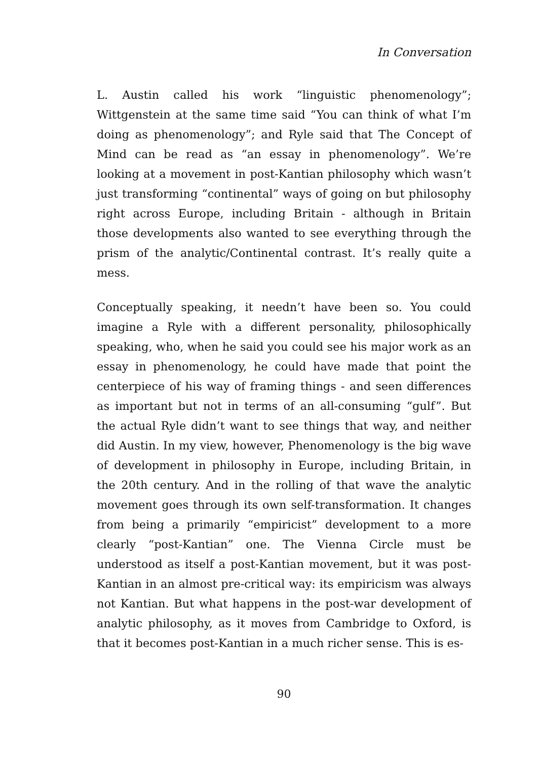In Conversation
L. Austin called his work “linguistic phenomenology”; Wittgenstein at the same time said “You can think of what I’m doing as phenomenology”; and Ryle said that The Concept of Mind can be read as “an essay in phenomenology”. We’re looking at a movement in post-Kantian philosophy which wasn’t just transforming “continental” ways of going on but philosophy right across Europe, including Britain - although in Britain those developments also wanted to see everything through the prism of the analytic/Continental contrast. It’s really quite a mess.
Conceptually speaking, it needn’t have been so. You could imagine a Ryle with a different personality, philosophically speaking, who, when he said you could see his major work as an essay in phenomenology, he could have made that point the centerpiece of his way of framing things - and seen differences as important but not in terms of an all-consuming “gulf”. But the actual Ryle didn’t want to see things that way, and neither did Austin. In my view, however, Phenomenology is the big wave of development in philosophy in Europe, including Britain, in the 20th century. And in the rolling of that wave the analytic movement goes through its own self-transformation. It changes from being a primarily “empiricist” development to a more clearly “post-Kantian” one. The Vienna Circle must be understood as itself a post-Kantian movement, but it was post-Kantian in an almost pre-critical way: its empiricism was always not Kantian. But what happens in the post-war development of analytic philosophy, as it moves from Cambridge to Oxford, is that it becomes post-Kantian in a much richer sense. This is es-
90